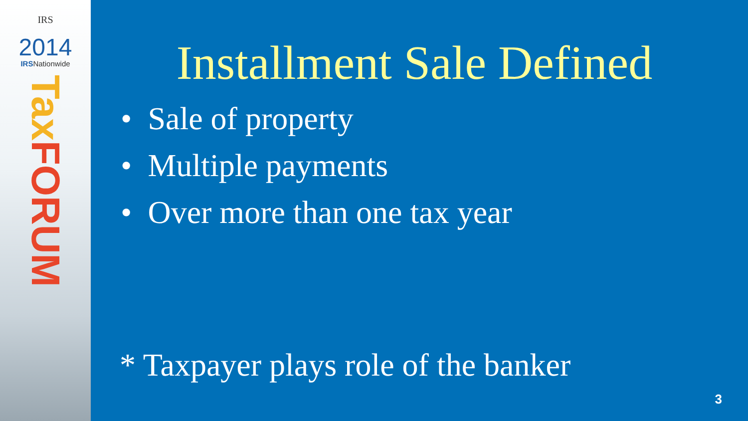IRS
2014
IRSNationwide
Tax FORUM
Installment Sale Defined
• Sale of property
• Multiple payments
• Over more than one tax year
* Taxpayer plays role of the banker
3